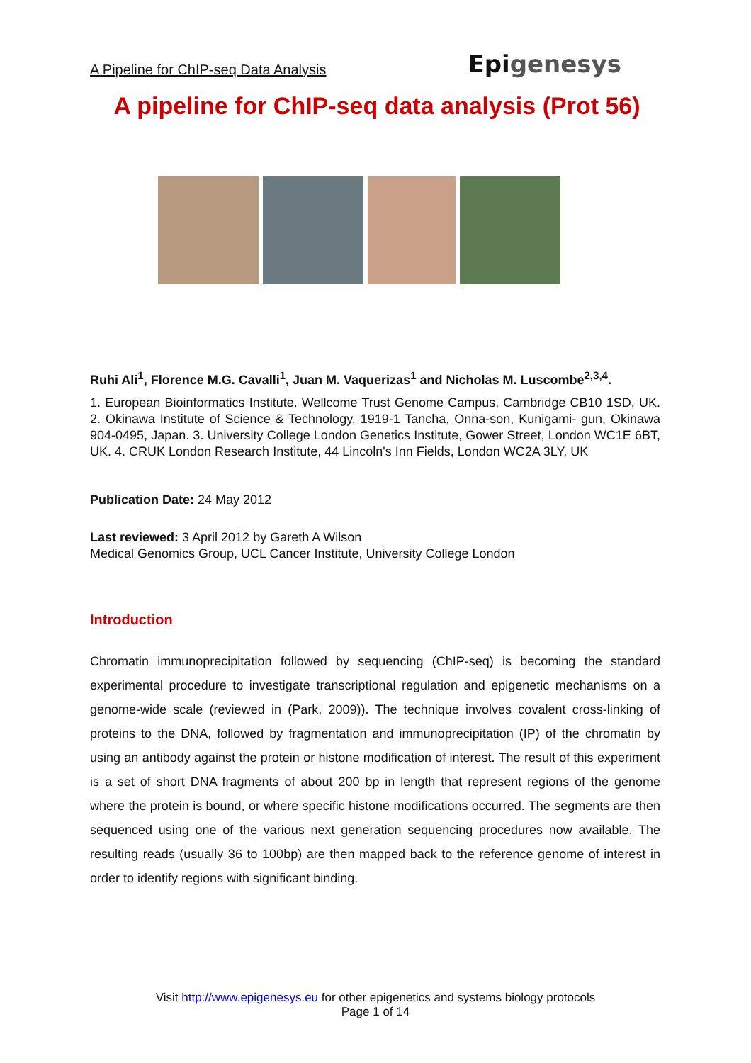A Pipeline for ChIP-seq Data Analysis Epigenesys
A pipeline for ChIP-seq data analysis (Prot 56)
Ruhi Ali<sup>1</sup>, Florence M.G. Cavalli<sup>1</sup>, Juan M. Vaquerizas<sup>1</sup> and Nicholas M. Luscombe<sup>2,3,4</sup>.
1. European Bioinformatics Institute. Wellcome Trust Genome Campus, Cambridge CB10 1SD, UK. 2. Okinawa Institute of Science & Technology, 1919-1 Tancha, Onna-son, Kunigami- gun, Okinawa 904-0495, Japan. 3. University College London Genetics Institute, Gower Street, London WC1E 6BT, UK. 4. CRUK London Research Institute, 44 Lincoln's Inn Fields, London WC2A 3LY, UK
Publication Date: 24 May 2012
Last reviewed: 3 April 2012 by Gareth A Wilson
Medical Genomics Group, UCL Cancer Institute, University College London
Introduction
Chromatin immunoprecipitation followed by sequencing (ChIP-seq) is becoming the standard experimental procedure to investigate transcriptional regulation and epigenetic mechanisms on a genome-wide scale (reviewed in (Park, 2009)). The technique involves covalent cross-linking of proteins to the DNA, followed by fragmentation and immunoprecipitation (IP) of the chromatin by using an antibody against the protein or histone modification of interest. The result of this experiment is a set of short DNA fragments of about 200 bp in length that represent regions of the genome where the protein is bound, or where specific histone modifications occurred. The segments are then sequenced using one of the various next generation sequencing procedures now available. The resulting reads (usually 36 to 100bp) are then mapped back to the reference genome of interest in order to identify regions with significant binding.
Visit http://www.epigenesys.eu for other epigenetics and systems biology protocols
Page 1 of 14